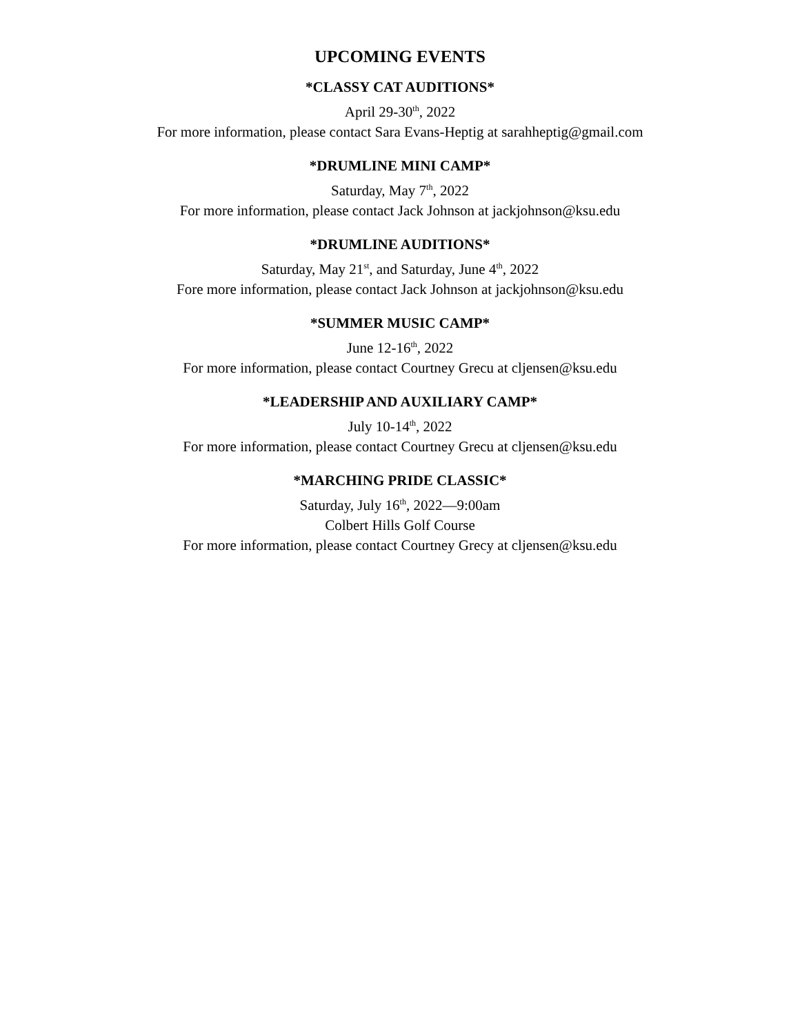UPCOMING EVENTS
*CLASSY CAT AUDITIONS*
April 29-30<sup>th</sup>, 2022
For more information, please contact Sara Evans-Heptig at sarahheptig@gmail.com
*DRUMLINE MINI CAMP*
Saturday, May 7<sup>th</sup>, 2022
For more information, please contact Jack Johnson at jackjohnson@ksu.edu
*DRUMLINE AUDITIONS*
Saturday, May 21<sup>st</sup>, and Saturday, June 4<sup>th</sup>, 2022
Fore more information, please contact Jack Johnson at jackjohnson@ksu.edu
*SUMMER MUSIC CAMP*
June 12-16<sup>th</sup>, 2022
For more information, please contact Courtney Grecu at cljensen@ksu.edu
*LEADERSHIP AND AUXILIARY CAMP*
July 10-14<sup>th</sup>, 2022
For more information, please contact Courtney Grecu at cljensen@ksu.edu
*MARCHING PRIDE CLASSIC*
Saturday, July 16<sup>th</sup>, 2022—9:00am
Colbert Hills Golf Course
For more information, please contact Courtney Grecy at cljensen@ksu.edu